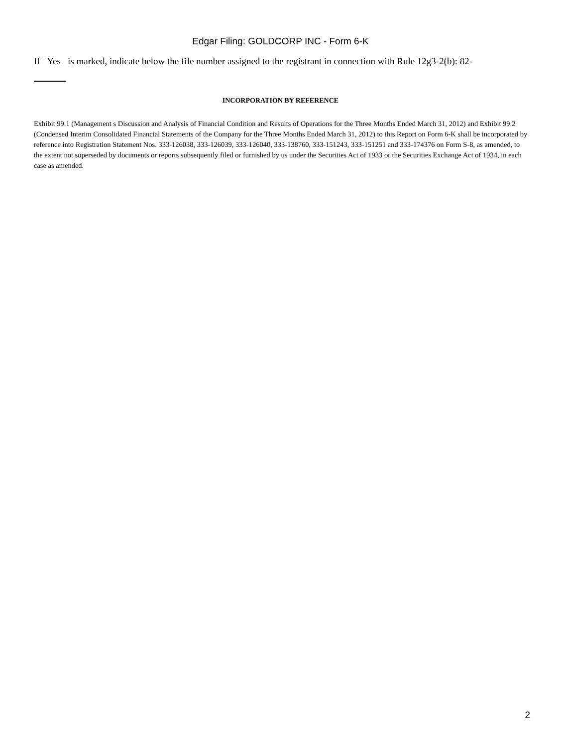Edgar Filing: GOLDCORP INC - Form 6-K
If Yes is marked, indicate below the file number assigned to the registrant in connection with Rule 12g3-2(b): 82-
INCORPORATION BY REFERENCE
Exhibit 99.1 (Management s Discussion and Analysis of Financial Condition and Results of Operations for the Three Months Ended March 31, 2012) and Exhibit 99.2 (Condensed Interim Consolidated Financial Statements of the Company for the Three Months Ended March 31, 2012) to this Report on Form 6-K shall be incorporated by reference into Registration Statement Nos. 333-126038, 333-126039, 333-126040, 333-138760, 333-151243, 333-151251 and 333-174376 on Form S-8, as amended, to the extent not superseded by documents or reports subsequently filed or furnished by us under the Securities Act of 1933 or the Securities Exchange Act of 1934, in each case as amended.
2